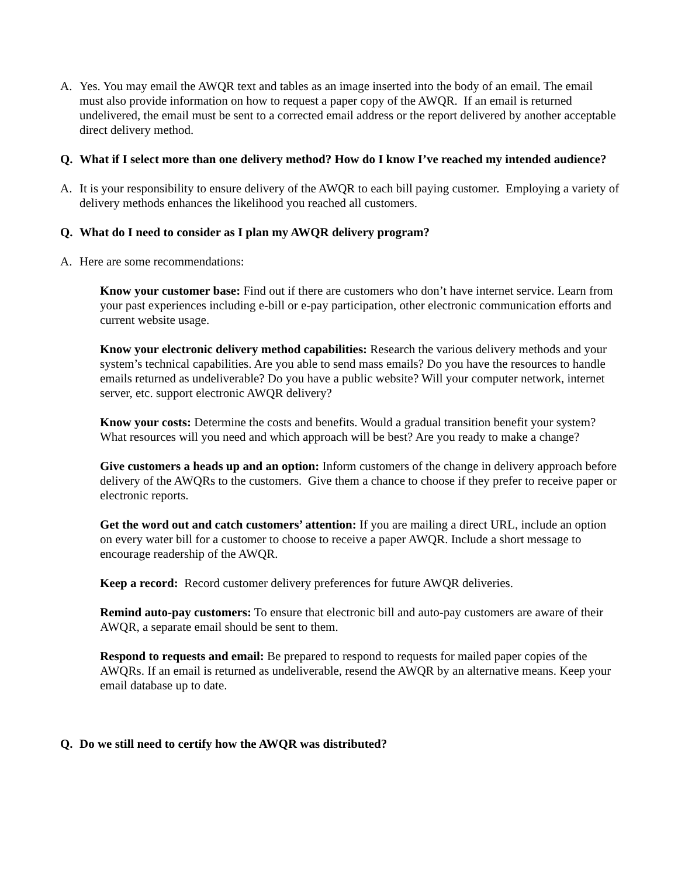A. Yes. You may email the AWQR text and tables as an image inserted into the body of an email. The email must also provide information on how to request a paper copy of the AWQR. If an email is returned undelivered, the email must be sent to a corrected email address or the report delivered by another acceptable direct delivery method.
Q. What if I select more than one delivery method? How do I know I’ve reached my intended audience?
A. It is your responsibility to ensure delivery of the AWQR to each bill paying customer. Employing a variety of delivery methods enhances the likelihood you reached all customers.
Q. What do I need to consider as I plan my AWQR delivery program?
A. Here are some recommendations:
Know your customer base: Find out if there are customers who don’t have internet service. Learn from your past experiences including e-bill or e-pay participation, other electronic communication efforts and current website usage.
Know your electronic delivery method capabilities: Research the various delivery methods and your system’s technical capabilities. Are you able to send mass emails? Do you have the resources to handle emails returned as undeliverable? Do you have a public website? Will your computer network, internet server, etc. support electronic AWQR delivery?
Know your costs: Determine the costs and benefits. Would a gradual transition benefit your system? What resources will you need and which approach will be best? Are you ready to make a change?
Give customers a heads up and an option: Inform customers of the change in delivery approach before delivery of the AWQRs to the customers. Give them a chance to choose if they prefer to receive paper or electronic reports.
Get the word out and catch customers’ attention: If you are mailing a direct URL, include an option on every water bill for a customer to choose to receive a paper AWQR. Include a short message to encourage readership of the AWQR.
Keep a record: Record customer delivery preferences for future AWQR deliveries.
Remind auto-pay customers: To ensure that electronic bill and auto-pay customers are aware of their AWQR, a separate email should be sent to them.
Respond to requests and email: Be prepared to respond to requests for mailed paper copies of the AWQRs. If an email is returned as undeliverable, resend the AWQR by an alternative means. Keep your email database up to date.
Q. Do we still need to certify how the AWQR was distributed?